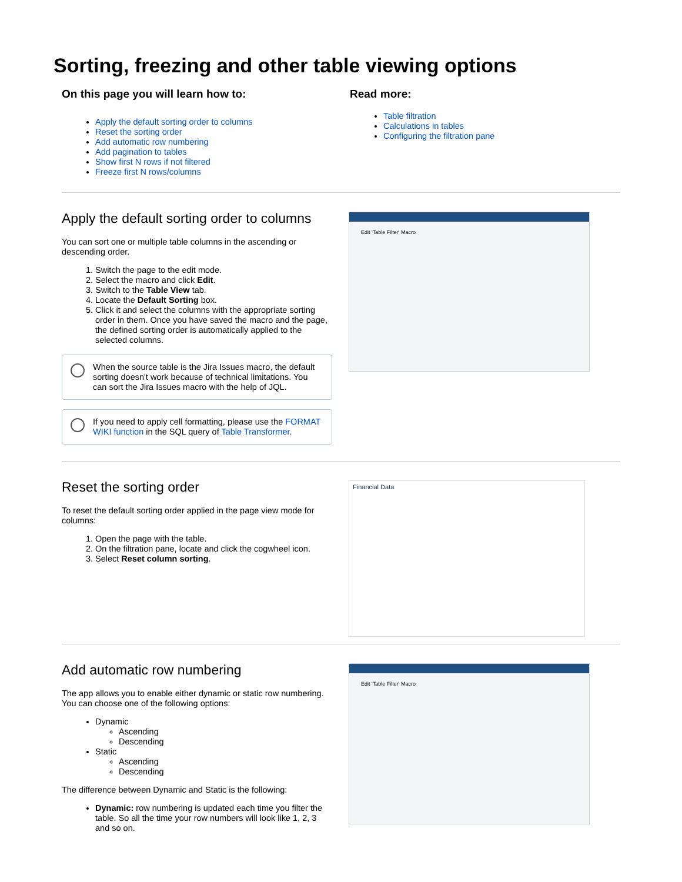Sorting, freezing and other table viewing options
On this page you will learn how to:
Apply the default sorting order to columns
Reset the sorting order
Add automatic row numbering
Add pagination to tables
Show first N rows if not filtered
Freeze first N rows/columns
Read more:
Table filtration
Calculations in tables
Configuring the filtration pane
Apply the default sorting order to columns
You can sort one or multiple table columns in the ascending or descending order.
1. Switch the page to the edit mode.
2. Select the macro and click Edit.
3. Switch to the Table View tab.
4. Locate the Default Sorting box.
5. Click it and select the columns with the appropriate sorting order in them. Once you have saved the macro and the page, the defined sorting order is automatically applied to the selected columns.
When the source table is the Jira Issues macro, the default sorting doesn't work because of technical limitations. You can sort the Jira Issues macro with the help of JQL.
If you need to apply cell formatting, please use the FORMAT WIKI function in the SQL query of Table Transformer.
Edit 'Table Filter' Macro
Reset the sorting order
To reset the default sorting order applied in the page view mode for columns:
1. Open the page with the table.
2. On the filtration pane, locate and click the cogwheel icon.
3. Select Reset column sorting.
Financial Data
Add automatic row numbering
The app allows you to enable either dynamic or static row numbering. You can choose one of the following options:
Dynamic
Ascending
Descending
Static
Ascending
Descending
The difference between Dynamic and Static is the following:
Dynamic: row numbering is updated each time you filter the table. So all the time your row numbers will look like 1, 2, 3 and so on.
Edit 'Table Filter' Macro